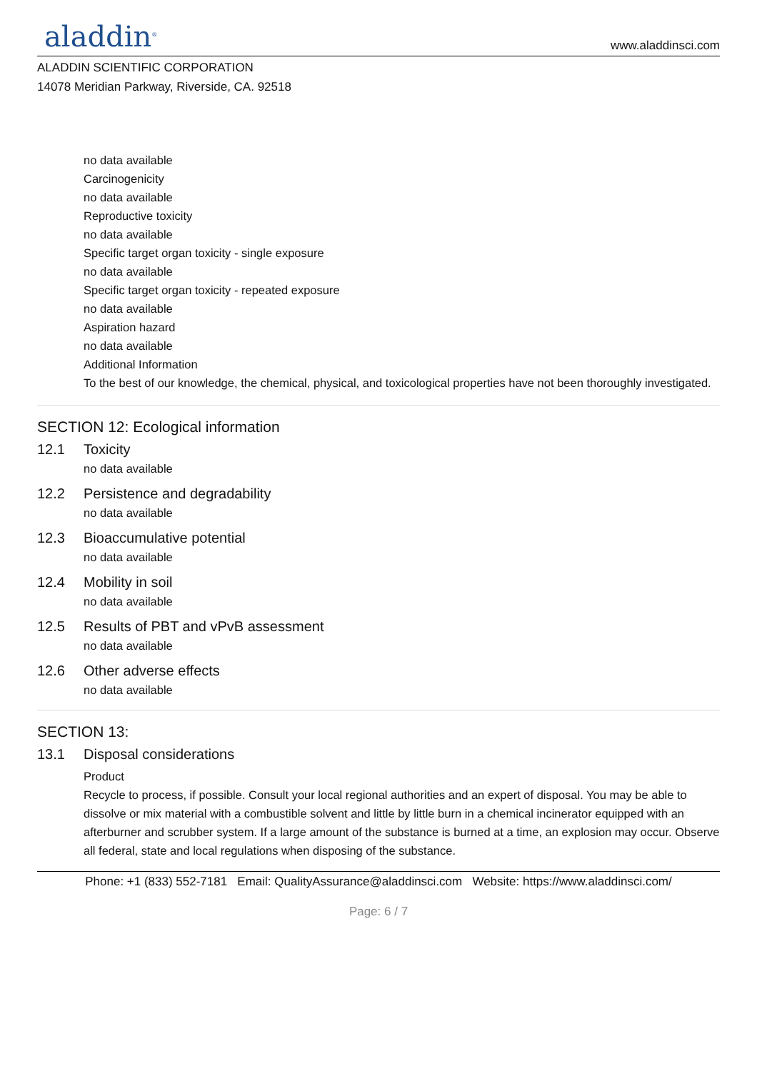aladdin<sup>®</sup>
www.aladdinsci.com
ALADDIN SCIENTIFIC CORPORATION
14078 Meridian Parkway, Riverside, CA. 92518
no data available
Carcinogenicity
no data available
Reproductive toxicity
no data available
Specific target organ toxicity - single exposure
no data available
Specific target organ toxicity - repeated exposure
no data available
Aspiration hazard
no data available
Additional Information
To the best of our knowledge, the chemical, physical, and toxicological properties have not been thoroughly investigated.
SECTION 12: Ecological information
12.1 Toxicity
no data available
12.2 Persistence and degradability
no data available
12.3 Bioaccumulative potential
no data available
12.4 Mobility in soil
no data available
12.5 Results of PBT and vPvB assessment
no data available
12.6 Other adverse effects
no data available
SECTION 13:
13.1 Disposal considerations
Product
Recycle to process, if possible. Consult your local regional authorities and an expert of disposal. You may be able to dissolve or mix material with a combustible solvent and little by little burn in a chemical incinerator equipped with an afterburner and scrubber system. If a large amount of the substance is burned at a time, an explosion may occur. Observe all federal, state and local regulations when disposing of the substance.
Phone: +1 (833) 552-7181 Email: QualityAssurance@aladdinsci.com Website: https://www.aladdinsci.com/
Page: 6 / 7